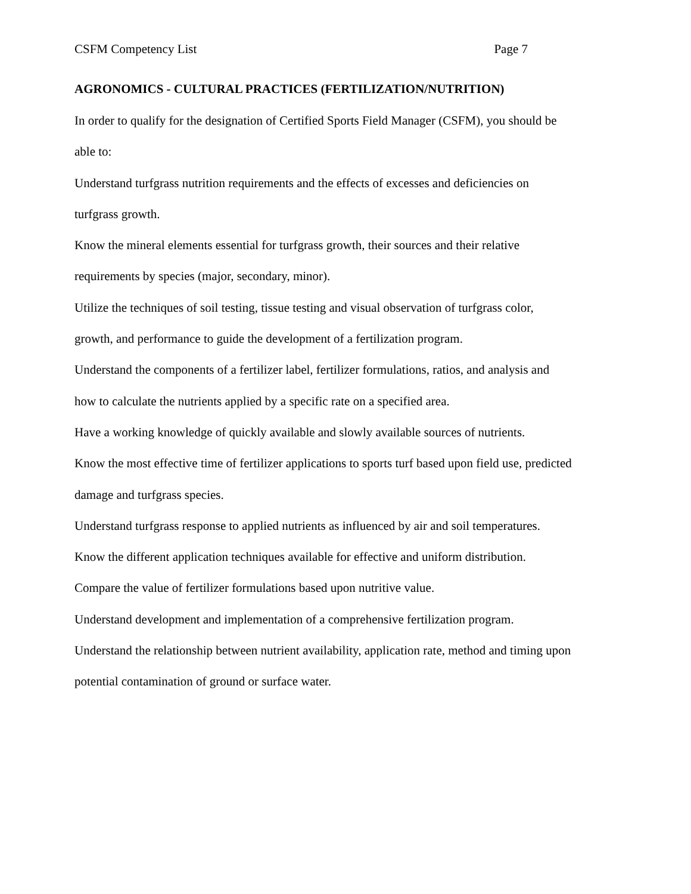CSFM Competency List Page 7
AGRONOMICS - CULTURAL PRACTICES (FERTILIZATION/NUTRITION)
In order to qualify for the designation of Certified Sports Field Manager (CSFM), you should be able to:
Understand turfgrass nutrition requirements and the effects of excesses and deficiencies on turfgrass growth.
Know the mineral elements essential for turfgrass growth, their sources and their relative requirements by species (major, secondary, minor).
Utilize the techniques of soil testing, tissue testing and visual observation of turfgrass color, growth, and performance to guide the development of a fertilization program.
Understand the components of a fertilizer label, fertilizer formulations, ratios, and analysis and how to calculate the nutrients applied by a specific rate on a specified area.
Have a working knowledge of quickly available and slowly available sources of nutrients.
Know the most effective time of fertilizer applications to sports turf based upon field use, predicted damage and turfgrass species.
Understand turfgrass response to applied nutrients as influenced by air and soil temperatures.
Know the different application techniques available for effective and uniform distribution.
Compare the value of fertilizer formulations based upon nutritive value.
Understand development and implementation of a comprehensive fertilization program.
Understand the relationship between nutrient availability, application rate, method and timing upon potential contamination of ground or surface water.